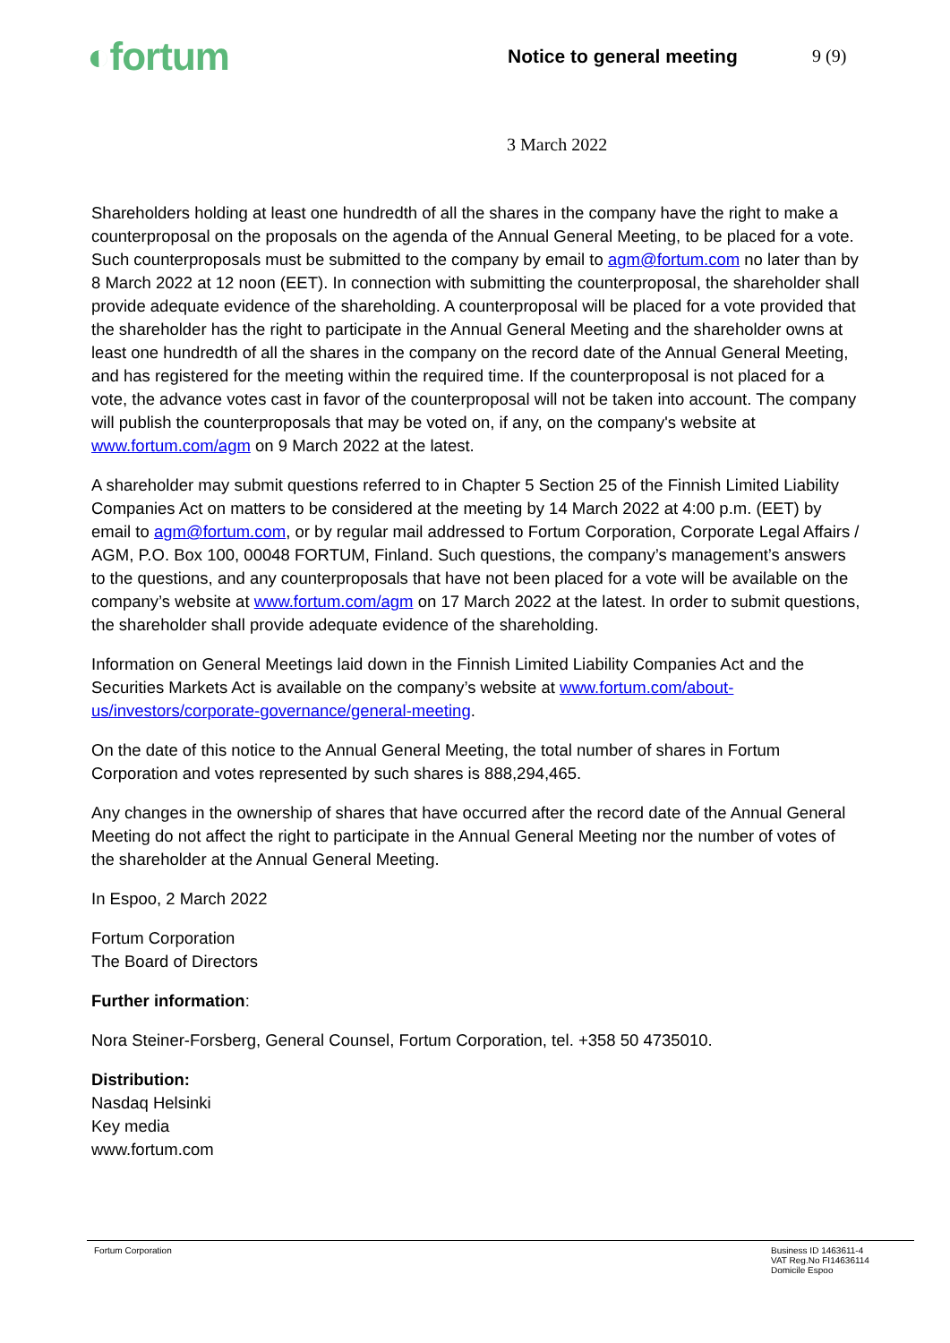◐fortum
Notice to general meeting 9 (9)
3 March 2022
Shareholders holding at least one hundredth of all the shares in the company have the right to make a counterproposal on the proposals on the agenda of the Annual General Meeting, to be placed for a vote. Such counterproposals must be submitted to the company by email to agm@fortum.com no later than by 8 March 2022 at 12 noon (EET). In connection with submitting the counterproposal, the shareholder shall provide adequate evidence of the shareholding. A counterproposal will be placed for a vote provided that the shareholder has the right to participate in the Annual General Meeting and the shareholder owns at least one hundredth of all the shares in the company on the record date of the Annual General Meeting, and has registered for the meeting within the required time. If the counterproposal is not placed for a vote, the advance votes cast in favor of the counterproposal will not be taken into account. The company will publish the counterproposals that may be voted on, if any, on the company's website at www.fortum.com/agm on 9 March 2022 at the latest.
A shareholder may submit questions referred to in Chapter 5 Section 25 of the Finnish Limited Liability Companies Act on matters to be considered at the meeting by 14 March 2022 at 4:00 p.m. (EET) by email to agm@fortum.com, or by regular mail addressed to Fortum Corporation, Corporate Legal Affairs / AGM, P.O. Box 100, 00048 FORTUM, Finland. Such questions, the company’s management’s answers to the questions, and any counterproposals that have not been placed for a vote will be available on the company’s website at www.fortum.com/agm on 17 March 2022 at the latest. In order to submit questions, the shareholder shall provide adequate evidence of the shareholding.
Information on General Meetings laid down in the Finnish Limited Liability Companies Act and the Securities Markets Act is available on the company’s website at www.fortum.com/about-us/investors/corporate-governance/general-meeting.
On the date of this notice to the Annual General Meeting, the total number of shares in Fortum Corporation and votes represented by such shares is 888,294,465.
Any changes in the ownership of shares that have occurred after the record date of the Annual General Meeting do not affect the right to participate in the Annual General Meeting nor the number of votes of the shareholder at the Annual General Meeting.
In Espoo, 2 March 2022
Fortum Corporation
The Board of Directors
Further information:
Nora Steiner-Forsberg, General Counsel, Fortum Corporation, tel. +358 50 4735010.
Distribution:
Nasdaq Helsinki
Key media
www.fortum.com
Fortum Corporation Business ID 1463611-4
VAT Reg.No FI14636114
Domicile Espoo